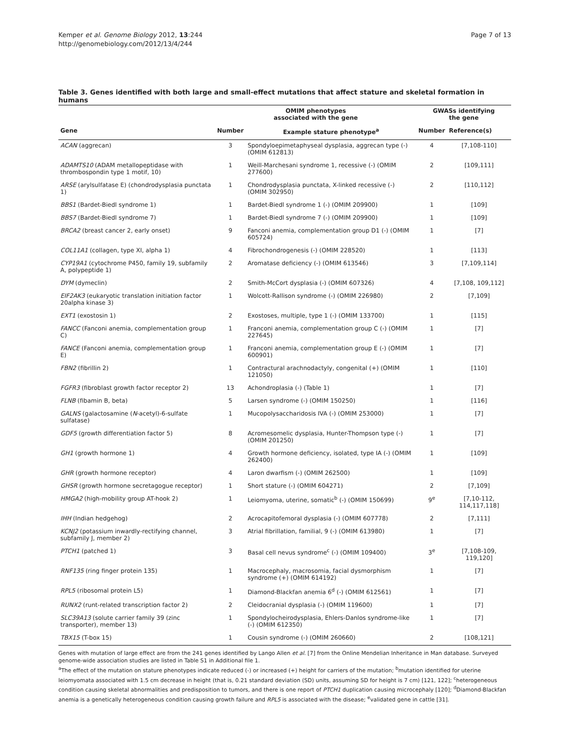Kemper et al. Genome Biology 2012, 13:244
http://genomebiology.com/2012/13/4/244
Page 7 of 13
Table 3. Genes identified with both large and small-effect mutations that affect stature and skeletal formation in humans
| | OMIM phenotypes associated with the gene | | GWASs identifying the gene | |
| --- | --- | --- | --- | --- |
| Gene | Number | Example stature phenotype<sup>a</sup> | Number | Reference(s) |
| ACAN (aggrecan) | 3 | Spondyloepimetaphyseal dysplasia, aggrecan type (-) (OMIM 612813) | 4 | [7,108-110] |
| ADAMTS10 (ADAM metallopeptidase with thrombospondin type 1 motif, 10) | 1 | Weill-Marchesani syndrome 1, recessive (-) (OMIM 277600) | 2 | [109,111] |
| ARSE (arylsulfatase E) (chondrodysplasia punctata 1) | 1 | Chondrodysplasia punctata, X-linked recessive (-) (OMIM 302950) | 2 | [110,112] |
| BBS1 (Bardet-Biedl syndrome 1) | 1 | Bardet-Biedl syndrome 1 (-) (OMIM 209900) | 1 | [109] |
| BBS7 (Bardet-Biedl syndrome 7) | 1 | Bardet-Biedl syndrome 7 (-) (OMIM 209900) | 1 | [109] |
| BRCA2 (breast cancer 2, early onset) | 9 | Fanconi anemia, complementation group D1 (-) (OMIM 605724) | 1 | [7] |
| COL11A1 (collagen, type XI, alpha 1) | 4 | Fibrochondrogenesis (-) (OMIM 228520) | 1 | [113] |
| CYP19A1 (cytochrome P450, family 19, subfamily A, polypeptide 1) | 2 | Aromatase deficiency (-) (OMIM 613546) | 3 | [7,109,114] |
| DYM (dymeclin) | 2 | Smith-McCort dysplasia (-) (OMIM 607326) | 4 | [7,108, 109,112] |
| EIF2AK3 (eukaryotic translation initiation factor 20alpha kinase 3) | 1 | Wolcott-Rallison syndrome (-) (OMIM 226980) | 2 | [7,109] |
| EXT1 (exostosin 1) | 2 | Exostoses, multiple, type 1 (-) (OMIM 133700) | 1 | [115] |
| FANCC (Fanconi anemia, complementation group C) | 1 | Franconi anemia, complementation group C (-) (OMIM 227645) | 1 | [7] |
| FANCE (Fanconi anemia, complementation group E) | 1 | Franconi anemia, complementation group E (-) (OMIM 600901) | 1 | [7] |
| FBN2 (fibrillin 2) | 1 | Contractural arachnodactyly, congenital (+) (OMIM 121050) | 1 | [110] |
| FGFR3 (fibroblast growth factor receptor 2) | 13 | Achondroplasia (-) (Table 1) | 1 | [7] |
| FLNB (fibamin B, beta) | 5 | Larsen syndrome (-) (OMIM 150250) | 1 | [116] |
| GALNS (galactosamine ( N -acetyl)-6-sulfate sulfatase) | 1 | Mucopolysaccharidosis IVA (-) (OMIM 253000) | 1 | [7] |
| GDF5 (growth differentiation factor 5) | 8 | Acromesomelic dysplasia, Hunter-Thompson type (-) (OMIM 201250) | 1 | [7] |
| GH1 (growth hormone 1) | 4 | Growth hormone deficiency, isolated, type IA (-) (OMIM 262400) | 1 | [109] |
| GHR (growth hormone receptor) | 4 | Laron dwarfism (-) (OMIM 262500) | 1 | [109] |
| GHSR (growth hormone secretagogue receptor) | 1 | Short stature (-) (OMIM 604271) | 2 | [7,109] |
| HMGA2 (high-mobility group AT-hook 2) | 1 | Leiomyoma, uterine, somatic<sup>b</sup> (-) (OMIM 150699) | 9<sup>e</sup> | [7,10-112, 114,117,118] |
| IHH (Indian hedgehog) | 2 | Acrocapitofemoral dysplasia (-) (OMIM 607778) | 2 | [7,111] |
| KCNJ2 (potassium inwardly-rectifying channel, subfamily J, member 2) | 3 | Atrial fibrillation, familial, 9 (-) (OMIM 613980) | 1 | [7] |
| PTCH1 (patched 1) | 3 | Basal cell nevus syndrome<sup>c</sup> (-) (OMIM 109400) | 3<sup>e</sup> | [7,108-109, 119,120] |
| RNF135 (ring finger protein 135) | 1 | Macrocephaly, macrosomia, facial dysmorphism syndrome (+) (OMIM 614192) | 1 | [7] |
| RPL5 (ribosomal protein L5) | 1 | Diamond-Blackfan anemia 6<sup>d</sup> (-) (OMIM 612561) | 1 | [7] |
| RUNX2 (runt-related transcription factor 2) | 2 | Cleidocranial dysplasia (-) (OMIM 119600) | 1 | [7] |
| SLC39A13 (solute carrier family 39 (zinc transporter), member 13) | 1 | Spondylocheirodysplasia, Ehlers-Danlos syndrome-like (-) (OMIM 612350) | 1 | [7] |
| TBX15 (T-box 15) | 1 | Cousin syndrome (-) (OMIM 260660) | 2 | [108,121] |
Genes with mutation of large effect are from the 241 genes identified by Lango Allen et al. [7] from the Online Mendelian Inheritance in Man database. Surveyed genome-wide association studies are listed in Table S1 in Additional file 1.
<sup>a</sup> The effect of the mutation on stature phenotypes indicate reduced (-) or increased (+) height for carriers of the mutation; <sup>b</sup>mutation identified for uterine leiomyomata associated with 1.5 cm decrease in height (that is, 0.21 standard deviation (SD) units, assuming SD for height is 7 cm) [121, 122]; <sup>c</sup>heterogeneous condition causing skeletal abnormalities and predisposition to tumors, and there is one report of PTCH1 duplication causing microcephaly [120]; <sup>d</sup>Diamond-Blackfan anemia is a genetically heterogeneous condition causing growth failure and RPL5 is associated with the disease; <sup>e</sup>validated gene in cattle [31].